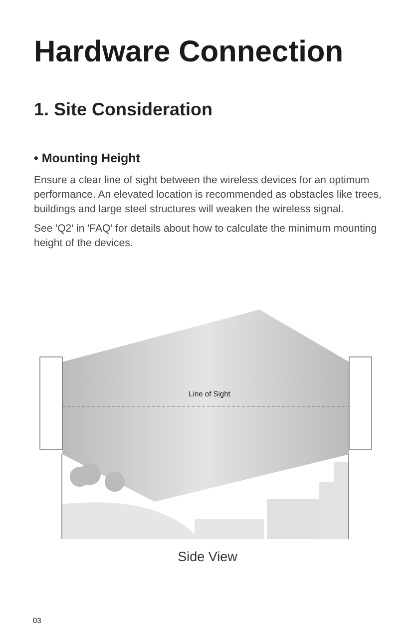Hardware Connection
1. Site Consideration
• Mounting Height
Ensure a clear line of sight between the wireless devices for an optimum performance. An elevated location is recommended as obstacles like trees, buildings and large steel structures will weaken the wireless signal.
See 'Q2' in 'FAQ' for details about how to calculate the minimum mounting height of the devices.
Line of Sight
Side View
03